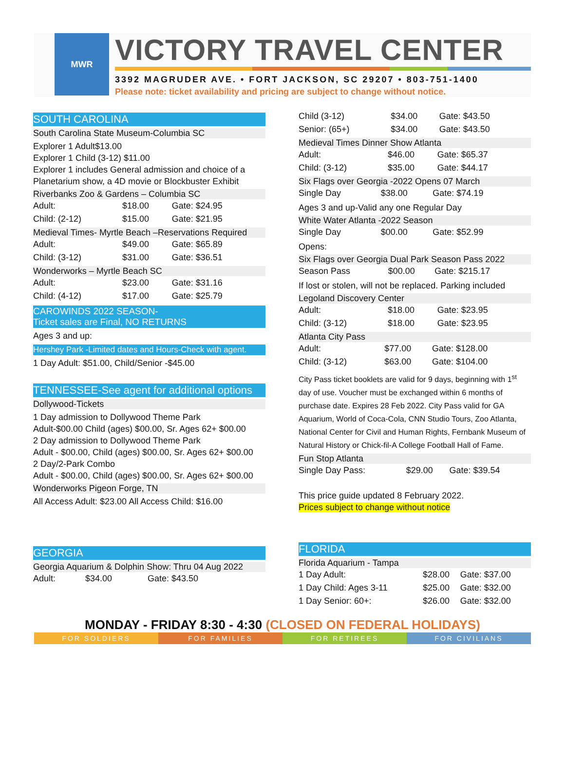MWR
VICTORY TRAVEL CENTER
3392 MAGRUDER AVE. • FORT JACKSON, SC 29207 • 803-751-1400
Please note: ticket availability and pricing are subject to change without notice.
SOUTH CAROLINA
South Carolina State Museum-Columbia SC
Explorer 1 Adult$13.00
Explorer 1 Child (3-12) $11.00
Explorer 1 includes General admission and choice of a Planetarium show, a 4D movie or Blockbuster Exhibit
Riverbanks Zoo & Gardens – Columbia SC
| Adult: | $18.00 | Gate: $24.95 |
| Child: (2-12) | $15.00 | Gate: $21.95 |
Medieval Times- Myrtle Beach –Reservations Required
| Adult: | $49.00 | Gate: $65.89 |
| Child: (3-12) | $31.00 | Gate: $36.51 |
Wonderworks – Myrtle Beach SC
| Adult: | $23.00 | Gate: $31.16 |
| Child: (4-12) | $17.00 | Gate: $25.79 |
CAROWINDS 2022 SEASON-
Ticket sales are Final, NO RETURNS
Ages 3 and up:
Hershey Park -Limited dates and Hours-Check with agent.
1 Day Adult: $51.00, Child/Senior -$45.00
TENNESSEE-See agent for additional options
Dollywood-Tickets
1 Day admission to Dollywood Theme Park
Adult-$00.00 Child (ages) $00.00, Sr. Ages 62+ $00.00
2 Day admission to Dollywood Theme Park
Adult - $00.00, Child (ages) $00.00, Sr. Ages 62+ $00.00
2 Day/2-Park Combo
Adult - $00.00, Child (ages) $00.00, Sr. Ages 62+ $00.00
Wonderworks Pigeon Forge, TN
All Access Adult: $23.00 All Access Child: $16.00
GEORGIA
Georgia Aquarium & Dolphin Show: Thru 04 Aug 2022
| Adult: | $34.00 | Gate: $43.50 |
| Child (3-12) | $34.00 | Gate: $43.50 |
| Senior: (65+) | $34.00 | Gate: $43.50 |
Medieval Times Dinner Show Atlanta
| Adult: | $46.00 | Gate: $65.37 |
| Child: (3-12) | $35.00 | Gate: $44.17 |
Six Flags over Georgia -2022 Opens 07 March
| Single Day | $38.00 | Gate: $74.19 |
Ages 3 and up-Valid any one Regular Day
White Water Atlanta -2022 Season
| Single Day | $00.00 | Gate: $52.99 |
Opens:
Six Flags over Georgia Dual Park Season Pass 2022
| Season Pass | $00.00 | Gate: $215.17 |
If lost or stolen, will not be replaced. Parking included
Legoland Discovery Center
| Adult: | $18.00 | Gate: $23.95 |
| Child: (3-12) | $18.00 | Gate: $23.95 |
Atlanta City Pass
| Adult: | $77.00 | Gate: $128.00 |
| Child: (3-12) | $63.00 | Gate: $104.00 |
City Pass ticket booklets are valid for 9 days, beginning with 1<sup>st</sup> day of use. Voucher must be exchanged within 6 months of purchase date. Expires 28 Feb 2022. City Pass valid for GA Aquarium, World of Coca-Cola, CNN Studio Tours, Zoo Atlanta, National Center for Civil and Human Rights, Fernbank Museum of Natural History or Chick-fil-A College Football Hall of Fame.
Fun Stop Atlanta
| Single Day Pass: | $29.00 | Gate: $39.54 |
This price guide updated 8 February 2022.
Prices subject to change without notice
FLORIDA
Florida Aquarium - Tampa
| 1 Day Adult: | $28.00 | Gate: $37.00 |
| 1 Day Child: Ages 3-11 | $25.00 | Gate: $32.00 |
| 1 Day Senior: 60+: | $26.00 | Gate: $32.00 |
MONDAY - FRIDAY 8:30 - 4:30 (CLOSED ON FEDERAL HOLIDAYS)
FOR SOLDIERS FOR FAMILIES FOR RETIREES FOR CIVILIANS